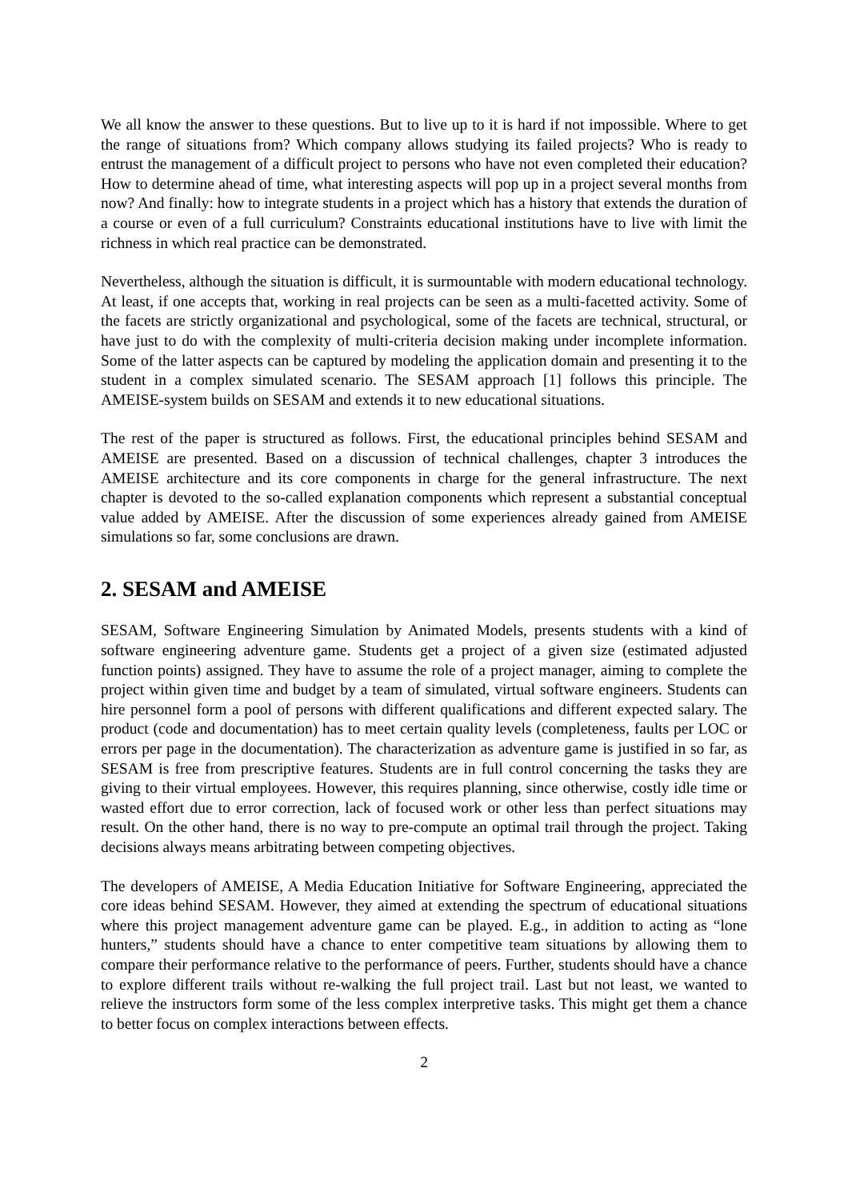We all know the answer to these questions. But to live up to it is hard if not impossible. Where to get the range of situations from? Which company allows studying its failed projects? Who is ready to entrust the management of a difficult project to persons who have not even completed their education? How to determine ahead of time, what interesting aspects will pop up in a project several months from now? And finally: how to integrate students in a project which has a history that extends the duration of a course or even of a full curriculum? Constraints educational institutions have to live with limit the richness in which real practice can be demonstrated.
Nevertheless, although the situation is difficult, it is surmountable with modern educational technology. At least, if one accepts that, working in real projects can be seen as a multi-facetted activity. Some of the facets are strictly organizational and psychological, some of the facets are technical, structural, or have just to do with the complexity of multi-criteria decision making under incomplete information. Some of the latter aspects can be captured by modeling the application domain and presenting it to the student in a complex simulated scenario. The SESAM approach [1] follows this principle. The AMEISE-system builds on SESAM and extends it to new educational situations.
The rest of the paper is structured as follows. First, the educational principles behind SESAM and AMEISE are presented. Based on a discussion of technical challenges, chapter 3 introduces the AMEISE architecture and its core components in charge for the general infrastructure. The next chapter is devoted to the so-called explanation components which represent a substantial conceptual value added by AMEISE. After the discussion of some experiences already gained from AMEISE simulations so far, some conclusions are drawn.
2. SESAM and AMEISE
SESAM, Software Engineering Simulation by Animated Models, presents students with a kind of software engineering adventure game. Students get a project of a given size (estimated adjusted function points) assigned. They have to assume the role of a project manager, aiming to complete the project within given time and budget by a team of simulated, virtual software engineers. Students can hire personnel form a pool of persons with different qualifications and different expected salary. The product (code and documentation) has to meet certain quality levels (completeness, faults per LOC or errors per page in the documentation). The characterization as adventure game is justified in so far, as SESAM is free from prescriptive features. Students are in full control concerning the tasks they are giving to their virtual employees. However, this requires planning, since otherwise, costly idle time or wasted effort due to error correction, lack of focused work or other less than perfect situations may result. On the other hand, there is no way to pre-compute an optimal trail through the project. Taking decisions always means arbitrating between competing objectives.
The developers of AMEISE, A Media Education Initiative for Software Engineering, appreciated the core ideas behind SESAM. However, they aimed at extending the spectrum of educational situations where this project management adventure game can be played. E.g., in addition to acting as “lone hunters,” students should have a chance to enter competitive team situations by allowing them to compare their performance relative to the performance of peers. Further, students should have a chance to explore different trails without re-walking the full project trail. Last but not least, we wanted to relieve the instructors form some of the less complex interpretive tasks. This might get them a chance to better focus on complex interactions between effects.
2